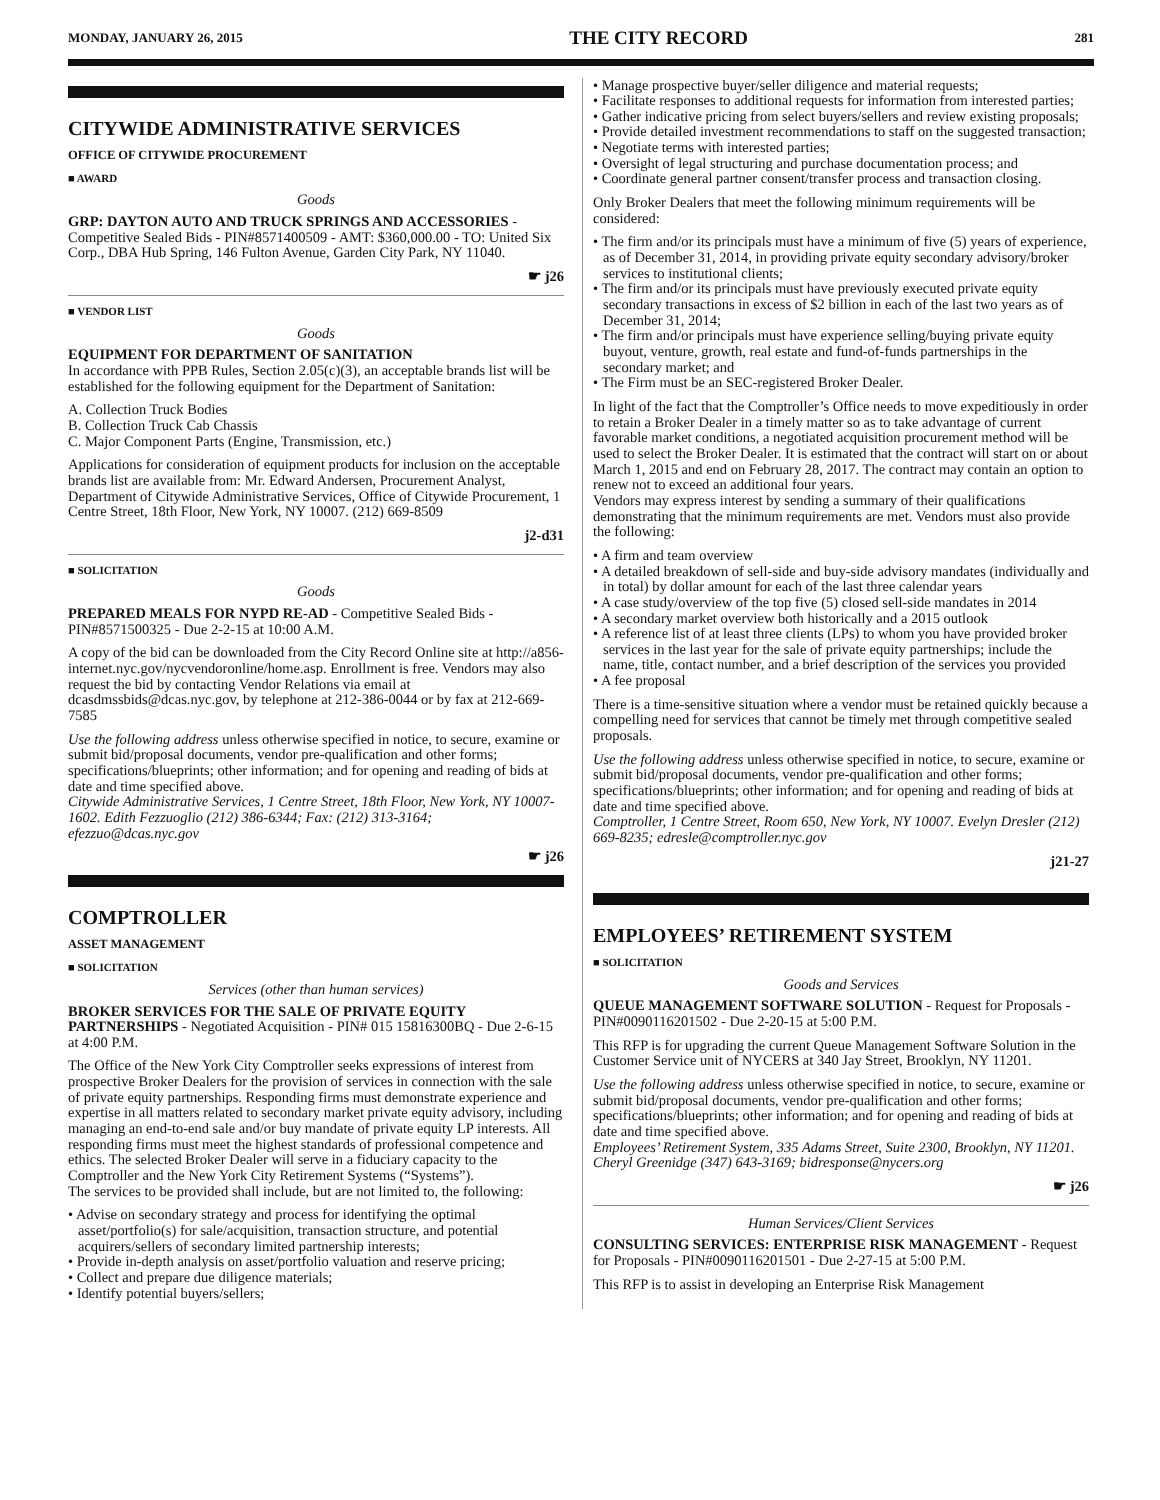MONDAY, JANUARY 26, 2015 THE CITY RECORD 281
CITYWIDE ADMINISTRATIVE SERVICES
OFFICE OF CITYWIDE PROCUREMENT
■ AWARD
Goods
GRP: DAYTON AUTO AND TRUCK SPRINGS AND ACCESSORIES - Competitive Sealed Bids - PIN#8571400509 - AMT: $360,000.00 - TO: United Six Corp., DBA Hub Spring, 146 Fulton Avenue, Garden City Park, NY 11040.
☛ j26
■ VENDOR LIST
Goods
EQUIPMENT FOR DEPARTMENT OF SANITATION
In accordance with PPB Rules, Section 2.05(c)(3), an acceptable brands list will be established for the following equipment for the Department of Sanitation:
A. Collection Truck Bodies
B. Collection Truck Cab Chassis
C. Major Component Parts (Engine, Transmission, etc.)
Applications for consideration of equipment products for inclusion on the acceptable brands list are available from: Mr. Edward Andersen, Procurement Analyst, Department of Citywide Administrative Services, Office of Citywide Procurement, 1 Centre Street, 18th Floor, New York, NY 10007. (212) 669-8509
j2-d31
■ SOLICITATION
Goods
PREPARED MEALS FOR NYPD RE-AD - Competitive Sealed Bids - PIN#8571500325 - Due 2-2-15 at 10:00 A.M.
A copy of the bid can be downloaded from the City Record Online site at http://a856-internet.nyc.gov/nycvendoronline/home.asp. Enrollment is free. Vendors may also request the bid by contacting Vendor Relations via email at dcasdmssbids@dcas.nyc.gov, by telephone at 212-386-0044 or by fax at 212-669-7585
Use the following address unless otherwise specified in notice, to secure, examine or submit bid/proposal documents, vendor pre-qualification and other forms; specifications/blueprints; other information; and for opening and reading of bids at date and time specified above.
Citywide Administrative Services, 1 Centre Street, 18th Floor, New York, NY 10007-1602. Edith Fezzuoglio (212) 386-6344; Fax: (212) 313-3164; efezzuo@dcas.nyc.gov
☛ j26
COMPTROLLER
ASSET MANAGEMENT
■ SOLICITATION
Services (other than human services)
BROKER SERVICES FOR THE SALE OF PRIVATE EQUITY PARTNERSHIPS - Negotiated Acquisition - PIN# 015 15816300BQ - Due 2-6-15 at 4:00 P.M.
The Office of the New York City Comptroller seeks expressions of interest from prospective Broker Dealers for the provision of services in connection with the sale of private equity partnerships. Responding firms must demonstrate experience and expertise in all matters related to secondary market private equity advisory, including managing an end-to-end sale and/or buy mandate of private equity LP interests. All responding firms must meet the highest standards of professional competence and ethics. The selected Broker Dealer will serve in a fiduciary capacity to the Comptroller and the New York City Retirement Systems (“Systems”).
The services to be provided shall include, but are not limited to, the following:
• Advise on secondary strategy and process for identifying the optimal asset/portfolio(s) for sale/acquisition, transaction structure, and potential acquirers/sellers of secondary limited partnership interests;
• Provide in-depth analysis on asset/portfolio valuation and reserve pricing;
• Collect and prepare due diligence materials;
• Identify potential buyers/sellers;
• Manage prospective buyer/seller diligence and material requests;
• Facilitate responses to additional requests for information from interested parties;
• Gather indicative pricing from select buyers/sellers and review existing proposals;
• Provide detailed investment recommendations to staff on the suggested transaction;
• Negotiate terms with interested parties;
• Oversight of legal structuring and purchase documentation process; and
• Coordinate general partner consent/transfer process and transaction closing.
Only Broker Dealers that meet the following minimum requirements will be considered:
• The firm and/or its principals must have a minimum of five (5) years of experience, as of December 31, 2014, in providing private equity secondary advisory/broker services to institutional clients;
• The firm and/or its principals must have previously executed private equity secondary transactions in excess of $2 billion in each of the last two years as of December 31, 2014;
• The firm and/or principals must have experience selling/buying private equity buyout, venture, growth, real estate and fund-of-funds partnerships in the secondary market; and
• The Firm must be an SEC-registered Broker Dealer.
In light of the fact that the Comptroller’s Office needs to move expeditiously in order to retain a Broker Dealer in a timely matter so as to take advantage of current favorable market conditions, a negotiated acquisition procurement method will be used to select the Broker Dealer. It is estimated that the contract will start on or about March 1, 2015 and end on February 28, 2017. The contract may contain an option to renew not to exceed an additional four years.
Vendors may express interest by sending a summary of their qualifications demonstrating that the minimum requirements are met. Vendors must also provide the following:
• A firm and team overview
• A detailed breakdown of sell-side and buy-side advisory mandates (individually and in total) by dollar amount for each of the last three calendar years
• A case study/overview of the top five (5) closed sell-side mandates in 2014
• A secondary market overview both historically and a 2015 outlook
• A reference list of at least three clients (LPs) to whom you have provided broker services in the last year for the sale of private equity partnerships; include the name, title, contact number, and a brief description of the services you provided
• A fee proposal
There is a time-sensitive situation where a vendor must be retained quickly because a compelling need for services that cannot be timely met through competitive sealed proposals.
Use the following address unless otherwise specified in notice, to secure, examine or submit bid/proposal documents, vendor pre-qualification and other forms; specifications/blueprints; other information; and for opening and reading of bids at date and time specified above.
Comptroller, 1 Centre Street, Room 650, New York, NY 10007. Evelyn Dresler (212) 669-8235; edresle@comptroller.nyc.gov
j21-27
EMPLOYEES’ RETIREMENT SYSTEM
■ SOLICITATION
Goods and Services
QUEUE MANAGEMENT SOFTWARE SOLUTION - Request for Proposals - PIN#0090116201502 - Due 2-20-15 at 5:00 P.M.
This RFP is for upgrading the current Queue Management Software Solution in the Customer Service unit of NYCERS at 340 Jay Street, Brooklyn, NY 11201.
Use the following address unless otherwise specified in notice, to secure, examine or submit bid/proposal documents, vendor pre-qualification and other forms; specifications/blueprints; other information; and for opening and reading of bids at date and time specified above.
Employees’ Retirement System, 335 Adams Street, Suite 2300, Brooklyn, NY 11201. Cheryl Greenidge (347) 643-3169; bidresponse@nycers.org
☛ j26
Human Services/Client Services
CONSULTING SERVICES: ENTERPRISE RISK MANAGEMENT - Request for Proposals - PIN#0090116201501 - Due 2-27-15 at 5:00 P.M.
This RFP is to assist in developing an Enterprise Risk Management